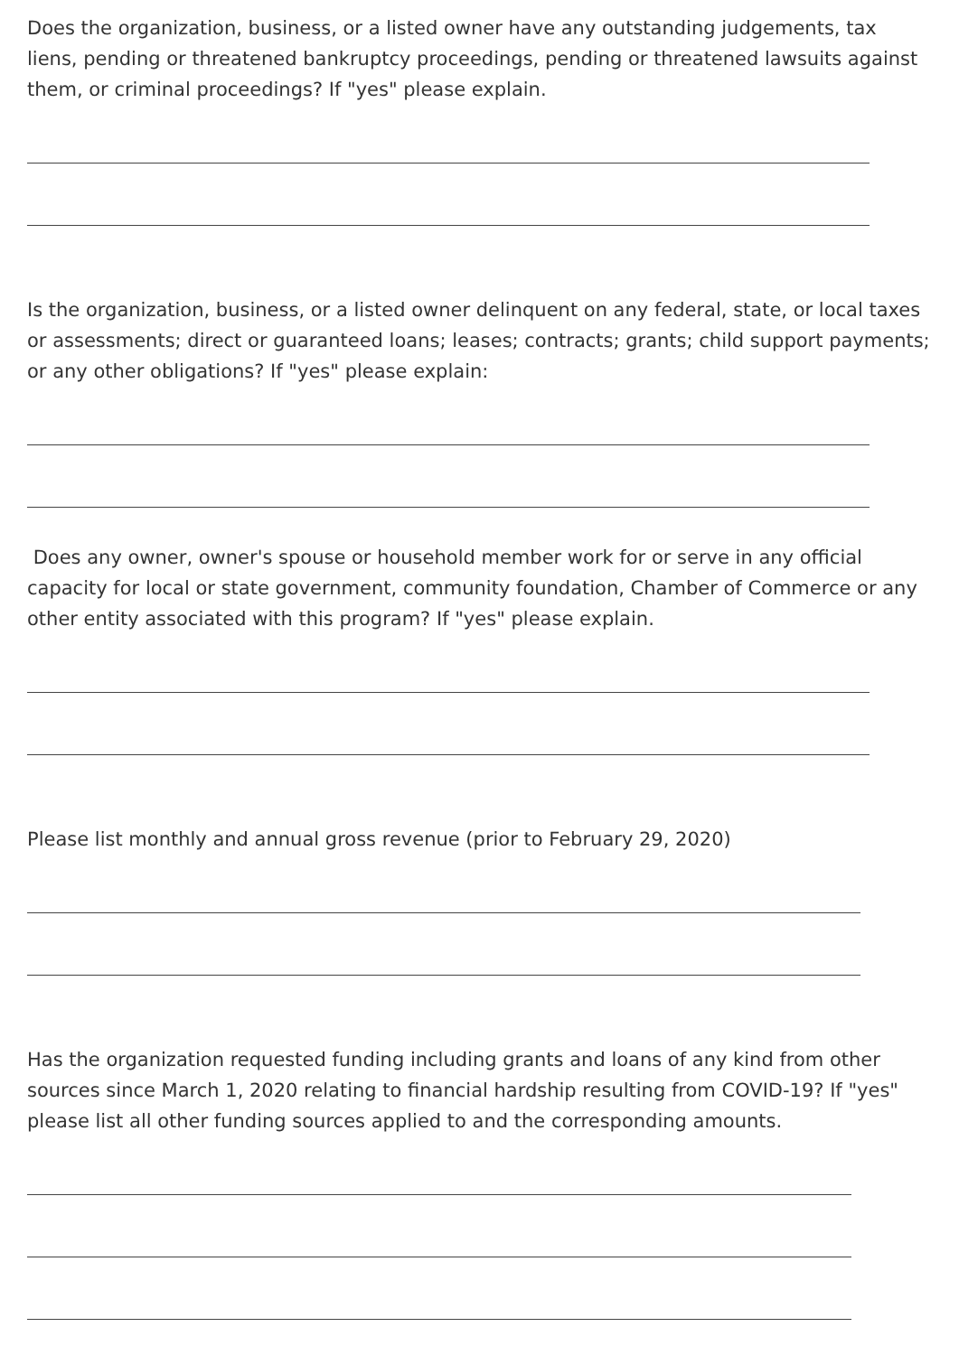Does the organization, business, or a listed owner have any outstanding judgements, tax liens, pending or threatened bankruptcy proceedings, pending or threatened lawsuits against them, or criminal proceedings? If "yes" please explain.
Is the organization, business, or a listed owner delinquent on any federal, state, or local taxes or assessments; direct or guaranteed loans; leases; contracts; grants; child support payments; or any other obligations? If "yes" please explain:
Does any owner, owner's spouse or household member work for or serve in any official capacity for local or state government, community foundation, Chamber of Commerce or any other entity associated with this program? If "yes" please explain.
Please list monthly and annual gross revenue (prior to February 29, 2020)
Has the organization requested funding including grants and loans of any kind from other sources since March 1, 2020 relating to financial hardship resulting from COVID-19? If "yes" please list all other funding sources applied to and the corresponding amounts.